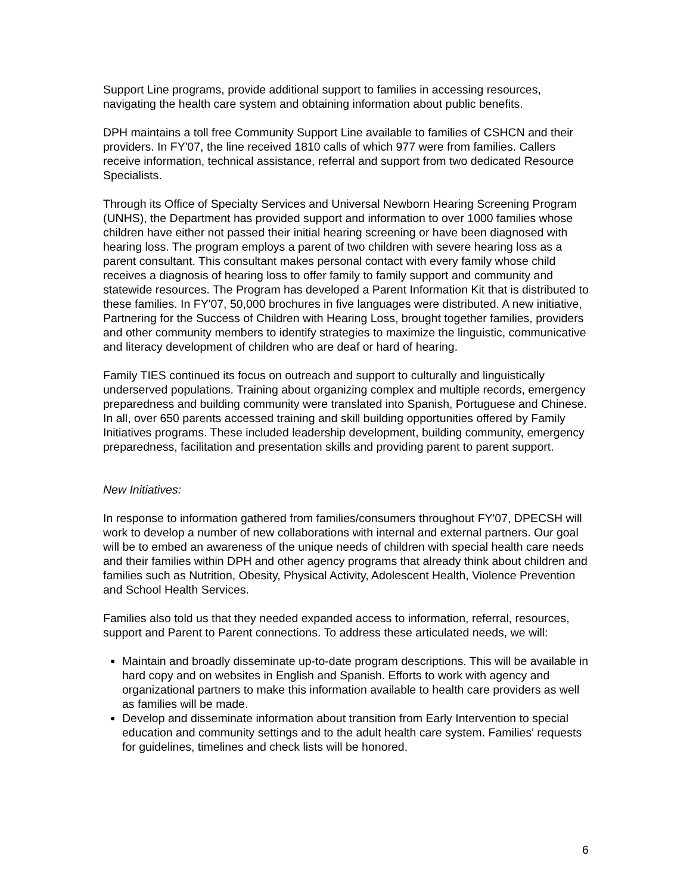Support Line programs, provide additional support to families in accessing resources, navigating the health care system and obtaining information about public benefits.
DPH maintains a toll free Community Support Line available to families of CSHCN and their providers. In FY'07, the line received 1810 calls of which 977 were from families. Callers receive information, technical assistance, referral and support from two dedicated Resource Specialists.
Through its Office of Specialty Services and Universal Newborn Hearing Screening Program (UNHS), the Department has provided support and information to over 1000 families whose children have either not passed their initial hearing screening or have been diagnosed with hearing loss. The program employs a parent of two children with severe hearing loss as a parent consultant. This consultant makes personal contact with every family whose child receives a diagnosis of hearing loss to offer family to family support and community and statewide resources. The Program has developed a Parent Information Kit that is distributed to these families. In FY'07, 50,000 brochures in five languages were distributed. A new initiative, Partnering for the Success of Children with Hearing Loss, brought together families, providers and other community members to identify strategies to maximize the linguistic, communicative and literacy development of children who are deaf or hard of hearing.
Family TIES continued its focus on outreach and support to culturally and linguistically underserved populations. Training about organizing complex and multiple records, emergency preparedness and building community were translated into Spanish, Portuguese and Chinese. In all, over 650 parents accessed training and skill building opportunities offered by Family Initiatives programs. These included leadership development, building community, emergency preparedness, facilitation and presentation skills and providing parent to parent support.
New Initiatives:
In response to information gathered from families/consumers throughout FY'07, DPECSH will work to develop a number of new collaborations with internal and external partners. Our goal will be to embed an awareness of the unique needs of children with special health care needs and their families within DPH and other agency programs that already think about children and families such as Nutrition, Obesity, Physical Activity, Adolescent Health, Violence Prevention and School Health Services.
Families also told us that they needed expanded access to information, referral, resources, support and Parent to Parent connections. To address these articulated needs, we will:
Maintain and broadly disseminate up-to-date program descriptions. This will be available in hard copy and on websites in English and Spanish. Efforts to work with agency and organizational partners to make this information available to health care providers as well as families will be made.
Develop and disseminate information about transition from Early Intervention to special education and community settings and to the adult health care system. Families' requests for guidelines, timelines and check lists will be honored.
6